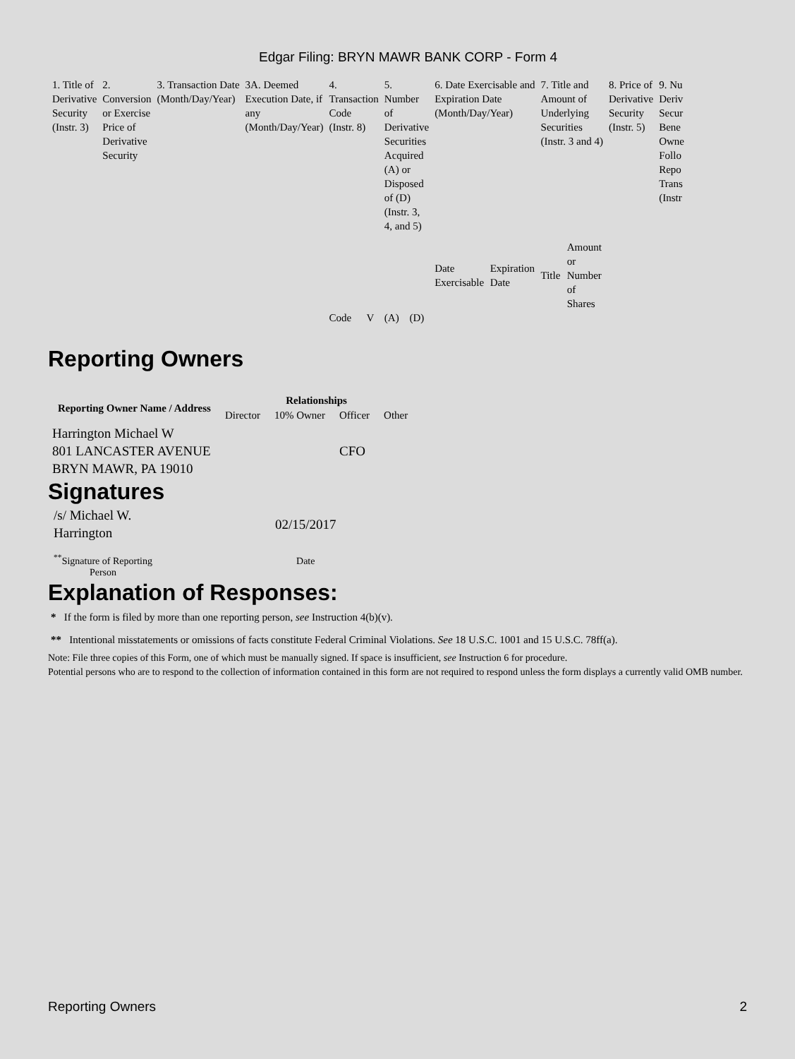Edgar Filing: BRYN MAWR BANK CORP - Form 4
| 1. Title of Derivative Security (Instr. 3) | 2. Conversion or Exercise Price of Derivative Security | 3. Transaction Date (Month/Day/Year) | 3A. Deemed Execution Date, if any (Month/Day/Year) | 4. Transaction Code (Instr. 8) | | 5. Number of Derivative Securities Acquired (A) or Disposed of (D) (Instr. 3, 4, and 5) | | 6. Date Exercisable and Expiration Date (Month/Day/Year) | | 7. Title and Amount of Underlying Securities (Instr. 3 and 4) | | 8. Price of Derivative Security (Instr. 5) | 9. Nu Deriv Secur Bene Owne Follo Repo Trans (Instr |
| | | | | Code | V | (A) | (D) | Date Exercisable | Expiration Date | Title | Amount or Number of Shares | | |
Reporting Owners
| Reporting Owner Name / Address | Relationships | | | |
| --- | --- | --- | --- | --- |
| | Director | 10% Owner | Officer | Other |
| Harrington Michael W 801 LANCASTER AVENUE BRYN MAWR, PA 19010 | | | CFO | |
Signatures
| /s/ Michael W. Harrington | 02/15/2017 |
| <sup>**</sup> Signature of Reporting Person | Date |
Explanation of Responses:
* If the form is filed by more than one reporting person, see Instruction 4(b)(v).
** Intentional misstatements or omissions of facts constitute Federal Criminal Violations. See 18 U.S.C. 1001 and 15 U.S.C. 78ff(a).
Note: File three copies of this Form, one of which must be manually signed. If space is insufficient, see Instruction 6 for procedure.
Potential persons who are to respond to the collection of information contained in this form are not required to respond unless the form displays a currently valid OMB number.
Reporting Owners 2